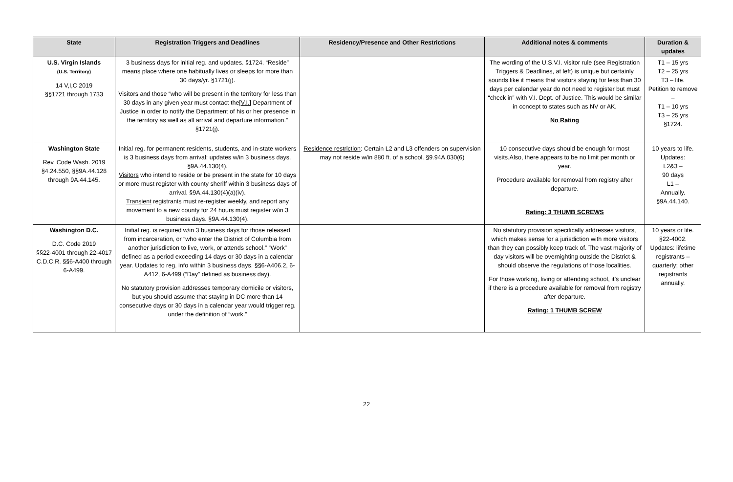| State | Registration Triggers and Deadlines | Residency/Presence and Other Restrictions | Additional notes & comments | Duration & updates |
| --- | --- | --- | --- | --- |
| U.S. Virgin Islands (U.S. Territory) 14 V,I,C 2019 §§1721 through 1733 | 3 business days for initial reg. and updates. §1724. “Reside” means place where one habitually lives or sleeps for more than 30 days/yr. §1721(j). Visitors and those “who will be present in the territory for less than 30 days in any given year must contact the [V.I.] Department of Justice in order to notify the Department of his or her presence in the territory as well as all arrival and departure information.” §1721(j). | | The wording of the U.S.V.I. visitor rule (see Registration Triggers & Deadlines, at left) is unique but certainly sounds like it means that visitors staying for less than 30 days per calendar year do not need to register but must “check in” with V.I. Dept. of Justice. This would be similar in concept to states such as NV or AK. No Rating | T1 – 15 yrs T2 – 25 yrs T3 – life. Petition to remove – T1 – 10 yrs T3 – 25 yrs §1724. |
| Washington State Rev. Code Wash. 2019 §4.24.550, §§9A.44.128 through 9A.44.145. | Initial reg. for permanent residents, students, and in-state workers is 3 business days from arrival; updates w/in 3 business days. §9A.44.130(4). Visitors who intend to reside or be present in the state for 10 days or more must register with county sheriff within 3 business days of arrival. §9A.44.130(4)(a)(iv). Transient registrants must re-register weekly, and report any movement to a new county for 24 hours must register w/in 3 business days. §9A.44.130(4). | Residence restriction : Certain L2 and L3 offenders on supervision may not reside w/in 880 ft. of a school. §9.94A.030(6) | 10 consecutive days should be enough for most visits.Also, there appears to be no limit per month or year. Procedure available for removal from registry after departure. Rating: 3 THUMB SCREWS | 10 years to life. Updates: L2&3 – 90 days L1 – Annually. §9A.44.140. |
| Washington D.C. D.C. Code 2019 §§22-4001 through 22-4017 C.D.C.R. §§6-A400 through 6-A499. | Initial reg. is required w/in 3 business days for those released from incarceration, or “who enter the District of Columbia from another jurisdiction to live, work, or attends school.” “Work” defined as a period exceeding 14 days or 30 days in a calendar year. Updates to reg. info within 3 business days. §§6-A406.2, 6-A412, 6-A499 (“Day” defined as business day). No statutory provision addresses temporary domicile or visitors, but you should assume that staying in DC more than 14 consecutive days or 30 days in a calendar year would trigger reg. under the definition of “work.” | | No statutory provision specifically addresses visitors, which makes sense for a jurisdiction with more visitors than they can possibly keep track of. The vast majority of day visitors will be overnighting outside the District & should observe the regulations of those localities. For those working, living or attending school, it’s unclear if there is a procedure available for removal from registry after departure. Rating: 1 THUMB SCREW | 10 years or life. §22-4002. Updates: lifetime registrants – quarterly; other registrants annually. |
22